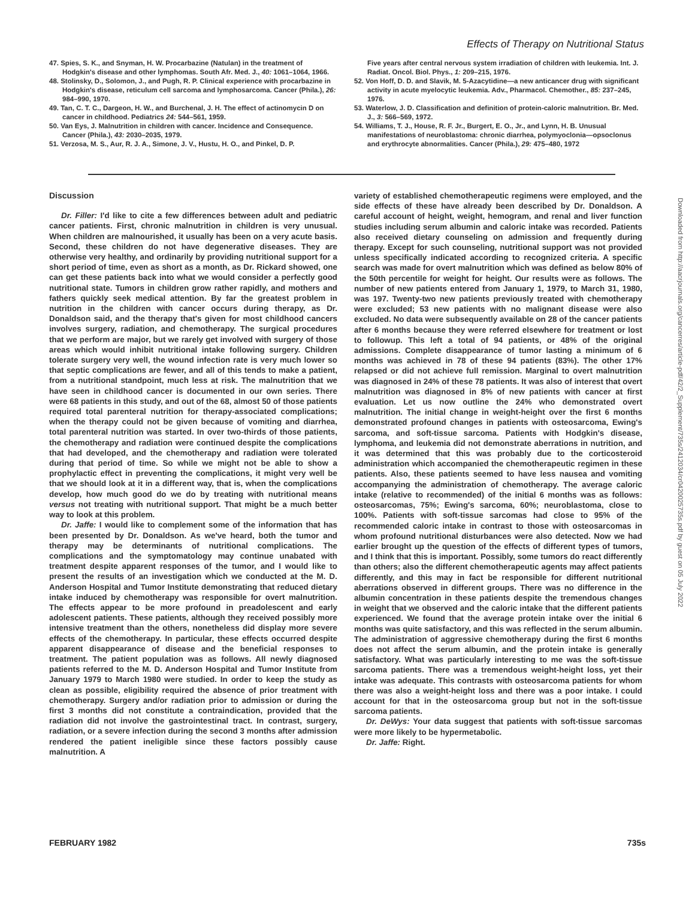Effects of Therapy on Nutritional Status
47. Spies, S. K., and Snyman, H. W. Procarbazine (Natulan) in the treatment of Hodgkin's disease and other lymphomas. South Afr. Med. J., 40: 1061–1064, 1966.
48. Stolinsky, D., Solomon, J., and Pugh, R. P. Clinical experience with procarbazine in Hodgkin's disease, reticulum cell sarcoma and lymphosarcoma. Cancer (Phila.), 26: 984–990, 1970.
49. Tan, C. T. C., Dargeon, H. W., and Burchenal, J. H. The effect of actinomycin D on cancer in childhood. Pediatrics 24: 544–561, 1959.
50. Van Eys, J. Malnutrition in children with cancer. Incidence and Consequence. Cancer (Phila.), 43: 2030–2035, 1979.
51. Verzosa, M. S., Aur, R. J. A., Simone, J. V., Hustu, H. O., and Pinkel, D. P.
Five years after central nervous system irradiation of children with leukemia. Int. J. Radiat. Oncol. Biol. Phys., 1: 209–215, 1976.
52. Von Hoff, D. D. and Slavik, M. 5-Azacytidine—a new anticancer drug with significant activity in acute myelocytic leukemia. Adv., Pharmacol. Chemother., 85: 237–245, 1976.
53. Waterlow, J. D. Classification and definition of protein-caloric malnutrition. Br. Med. J., 3: 566–569, 1972.
54. Williams, T. J., House, R. F. Jr., Burgert, E. O., Jr., and Lynn, H. B. Unusual manifestations of neuroblastoma: chronic diarrhea, polymyoclonia—opsoclonus and erythrocyte abnormalities. Cancer (Phila.), 29: 475–480, 1972
Discussion
Dr. Filler: I'd like to cite a few differences between adult and pediatric cancer patients. First, chronic malnutrition in children is very unusual. When children are malnourished, it usually has been on a very acute basis. Second, these children do not have degenerative diseases. They are otherwise very healthy, and ordinarily by providing nutritional support for a short period of time, even as short as a month, as Dr. Rickard showed, one can get these patients back into what we would consider a perfectly good nutritional state. Tumors in children grow rather rapidly, and mothers and fathers quickly seek medical attention. By far the greatest problem in nutrition in the children with cancer occurs during therapy, as Dr. Donaldson said, and the therapy that's given for most childhood cancers involves surgery, radiation, and chemotherapy. The surgical procedures that we perform are major, but we rarely get involved with surgery of those areas which would inhibit nutritional intake following surgery. Children tolerate surgery very well, the wound infection rate is very much lower so that septic complications are fewer, and all of this tends to make a patient, from a nutritional standpoint, much less at risk. The malnutrition that we have seen in childhood cancer is documented in our own series. There were 68 patients in this study, and out of the 68, almost 50 of those patients required total parenteral nutrition for therapy-associated complications; when the therapy could not be given because of vomiting and diarrhea, total parenteral nutrition was started. In over two-thirds of those patients, the chemotherapy and radiation were continued despite the complications that had developed, and the chemotherapy and radiation were tolerated during that period of time. So while we might not be able to show a prophylactic effect in preventing the complications, it might very well be that we should look at it in a different way, that is, when the complications develop, how much good do we do by treating with nutritional means versus not treating with nutritional support. That might be a much better way to look at this problem.
Dr. Jaffe: I would like to complement some of the information that has been presented by Dr. Donaldson. As we've heard, both the tumor and therapy may be determinants of nutritional complications. The complications and the symptomatology may continue unabated with treatment despite apparent responses of the tumor, and I would like to present the results of an investigation which we conducted at the M. D. Anderson Hospital and Tumor Institute demonstrating that reduced dietary intake induced by chemotherapy was responsible for overt malnutrition. The effects appear to be more profound in preadolescent and early adolescent patients. These patients, although they received possibly more intensive treatment than the others, nonetheless did display more severe effects of the chemotherapy. In particular, these effects occurred despite apparent disappearance of disease and the beneficial responses to treatment. The patient population was as follows. All newly diagnosed patients referred to the M. D. Anderson Hospital and Tumor Institute from January 1979 to March 1980 were studied. In order to keep the study as clean as possible, eligibility required the absence of prior treatment with chemotherapy. Surgery and/or radiation prior to admission or during the first 3 months did not constitute a contraindication, provided that the radiation did not involve the gastrointestinal tract. In contrast, surgery, radiation, or a severe infection during the second 3 months after admission rendered the patient ineligible since these factors possibly cause malnutrition. A
variety of established chemotherapeutic regimens were employed, and the side effects of these have already been described by Dr. Donaldson. A careful account of height, weight, hemogram, and renal and liver function studies including serum albumin and caloric intake was recorded. Patients also received dietary counseling on admission and frequently during therapy. Except for such counseling, nutritional support was not provided unless specifically indicated according to recognized criteria. A specific search was made for overt malnutrition which was defined as below 80% of the 50th percentile for weight for height. Our results were as follows. The number of new patients entered from January 1, 1979, to March 31, 1980, was 197. Twenty-two new patients previously treated with chemotherapy were excluded; 53 new patients with no malignant disease were also excluded. No data were subsequently available on 28 of the cancer patients after 6 months because they were referred elsewhere for treatment or lost to followup. This left a total of 94 patients, or 48% of the original admissions. Complete disappearance of tumor lasting a minimum of 6 months was achieved in 78 of these 94 patients (83%). The other 17% relapsed or did not achieve full remission. Marginal to overt malnutrition was diagnosed in 24% of these 78 patients. It was also of interest that overt malnutrition was diagnosed in 8% of new patients with cancer at first evaluation. Let us now outline the 24% who demonstrated overt malnutrition. The initial change in weight-height over the first 6 months demonstrated profound changes in patients with osteosarcoma, Ewing's sarcoma, and soft-tissue sarcoma. Patients with Hodgkin's disease, lymphoma, and leukemia did not demonstrate aberrations in nutrition, and it was determined that this was probably due to the corticosteroid administration which accompanied the chemotherapeutic regimen in these patients. Also, these patients seemed to have less nausea and vomiting accompanying the administration of chemotherapy. The average caloric intake (relative to recommended) of the initial 6 months was as follows: osteosarcomas, 75%; Ewing's sarcoma, 60%; neuroblastoma, close to 100%. Patients with soft-tissue sarcomas had close to 95% of the recommended caloric intake in contrast to those with osteosarcomas in whom profound nutritional disturbances were also detected. Now we had earlier brought up the question of the effects of different types of tumors, and I think that this is important. Possibly, some tumors do react differently than others; also the different chemotherapeutic agents may affect patients differently, and this may in fact be responsible for different nutritional aberrations observed in different groups. There was no difference in the albumin concentration in these patients despite the tremendous changes in weight that we observed and the caloric intake that the different patients experienced. We found that the average protein intake over the initial 6 months was quite satisfactory, and this was reflected in the serum albumin. The administration of aggressive chemotherapy during the first 6 months does not affect the serum albumin, and the protein intake is generally satisfactory. What was particularly interesting to me was the soft-tissue sarcoma patients. There was a tremendous weight-height loss, yet their intake was adequate. This contrasts with osteosarcoma patients for whom there was also a weight-height loss and there was a poor intake. I could account for that in the osteosarcoma group but not in the soft-tissue sarcoma patients.
Dr. DeWys: Your data suggest that patients with soft-tissue sarcomas were more likely to be hypermetabolic.
Dr. Jaffe: Right.
FEBRUARY 1982 735s
Downloaded from http://aacrjournals.org/cancerres/article-pdf/42/2_Supplement/735s/2412034/cr0420025735s.pdf by guest on 05 July 2022